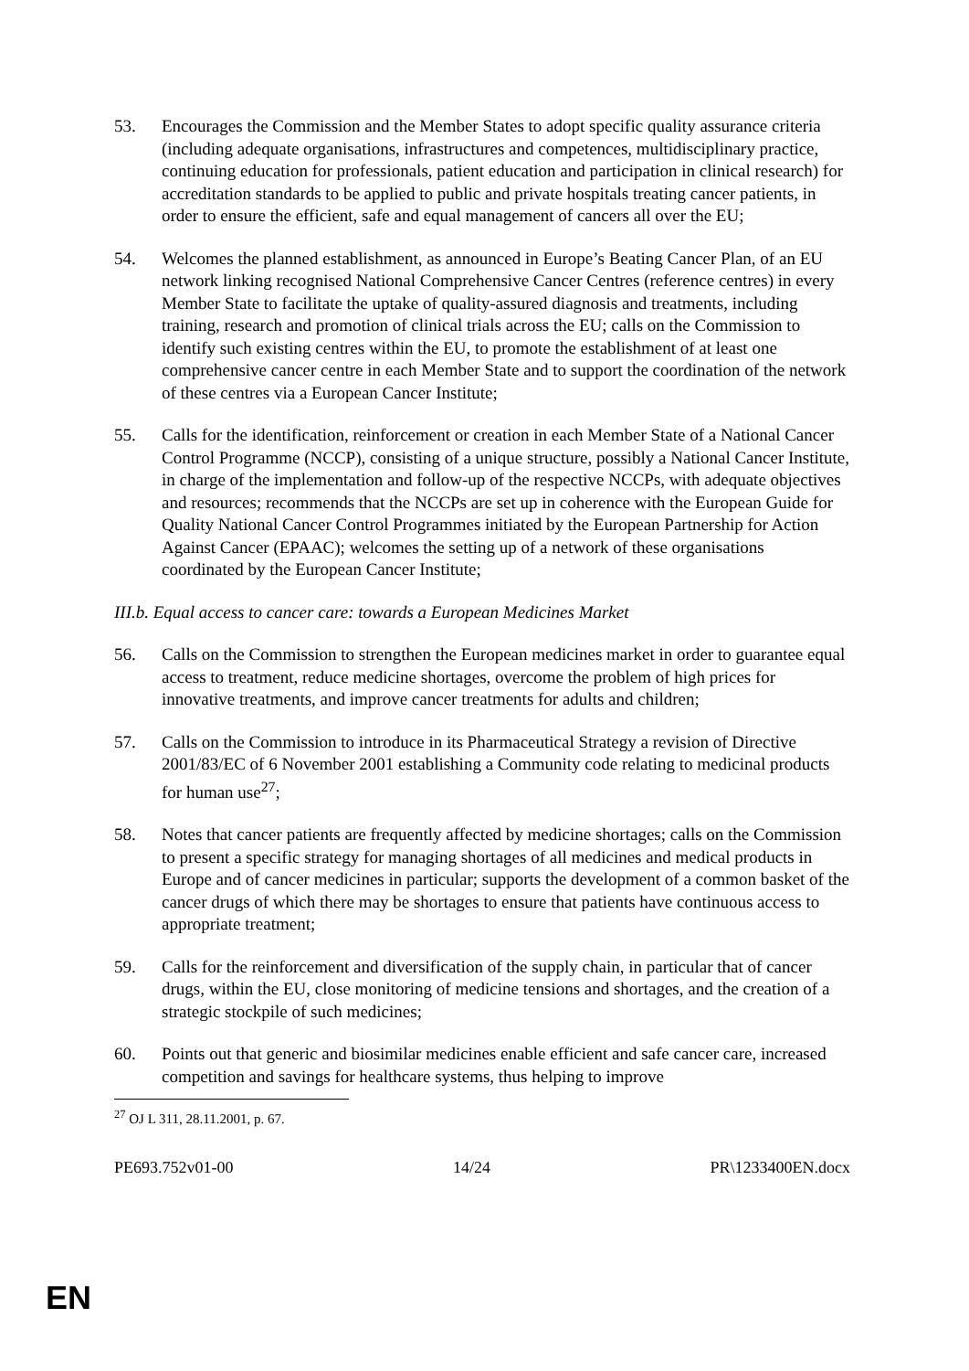53. Encourages the Commission and the Member States to adopt specific quality assurance criteria (including adequate organisations, infrastructures and competences, multidisciplinary practice, continuing education for professionals, patient education and participation in clinical research) for accreditation standards to be applied to public and private hospitals treating cancer patients, in order to ensure the efficient, safe and equal management of cancers all over the EU;
54. Welcomes the planned establishment, as announced in Europe’s Beating Cancer Plan, of an EU network linking recognised National Comprehensive Cancer Centres (reference centres) in every Member State to facilitate the uptake of quality-assured diagnosis and treatments, including training, research and promotion of clinical trials across the EU; calls on the Commission to identify such existing centres within the EU, to promote the establishment of at least one comprehensive cancer centre in each Member State and to support the coordination of the network of these centres via a European Cancer Institute;
55. Calls for the identification, reinforcement or creation in each Member State of a National Cancer Control Programme (NCCP), consisting of a unique structure, possibly a National Cancer Institute, in charge of the implementation and follow-up of the respective NCCPs, with adequate objectives and resources; recommends that the NCCPs are set up in coherence with the European Guide for Quality National Cancer Control Programmes initiated by the European Partnership for Action Against Cancer (EPAAC); welcomes the setting up of a network of these organisations coordinated by the European Cancer Institute;
III.b. Equal access to cancer care: towards a European Medicines Market
56. Calls on the Commission to strengthen the European medicines market in order to guarantee equal access to treatment, reduce medicine shortages, overcome the problem of high prices for innovative treatments, and improve cancer treatments for adults and children;
57. Calls on the Commission to introduce in its Pharmaceutical Strategy a revision of Directive 2001/83/EC of 6 November 2001 establishing a Community code relating to medicinal products for human use<sup>27</sup>;
58. Notes that cancer patients are frequently affected by medicine shortages; calls on the Commission to present a specific strategy for managing shortages of all medicines and medical products in Europe and of cancer medicines in particular; supports the development of a common basket of the cancer drugs of which there may be shortages to ensure that patients have continuous access to appropriate treatment;
59. Calls for the reinforcement and diversification of the supply chain, in particular that of cancer drugs, within the EU, close monitoring of medicine tensions and shortages, and the creation of a strategic stockpile of such medicines;
60. Points out that generic and biosimilar medicines enable efficient and safe cancer care, increased competition and savings for healthcare systems, thus helping to improve
<sup>27</sup> OJ L 311, 28.11.2001, p. 67.
PE693.752v01-00 14/24 PR\1233400EN.docx
EN